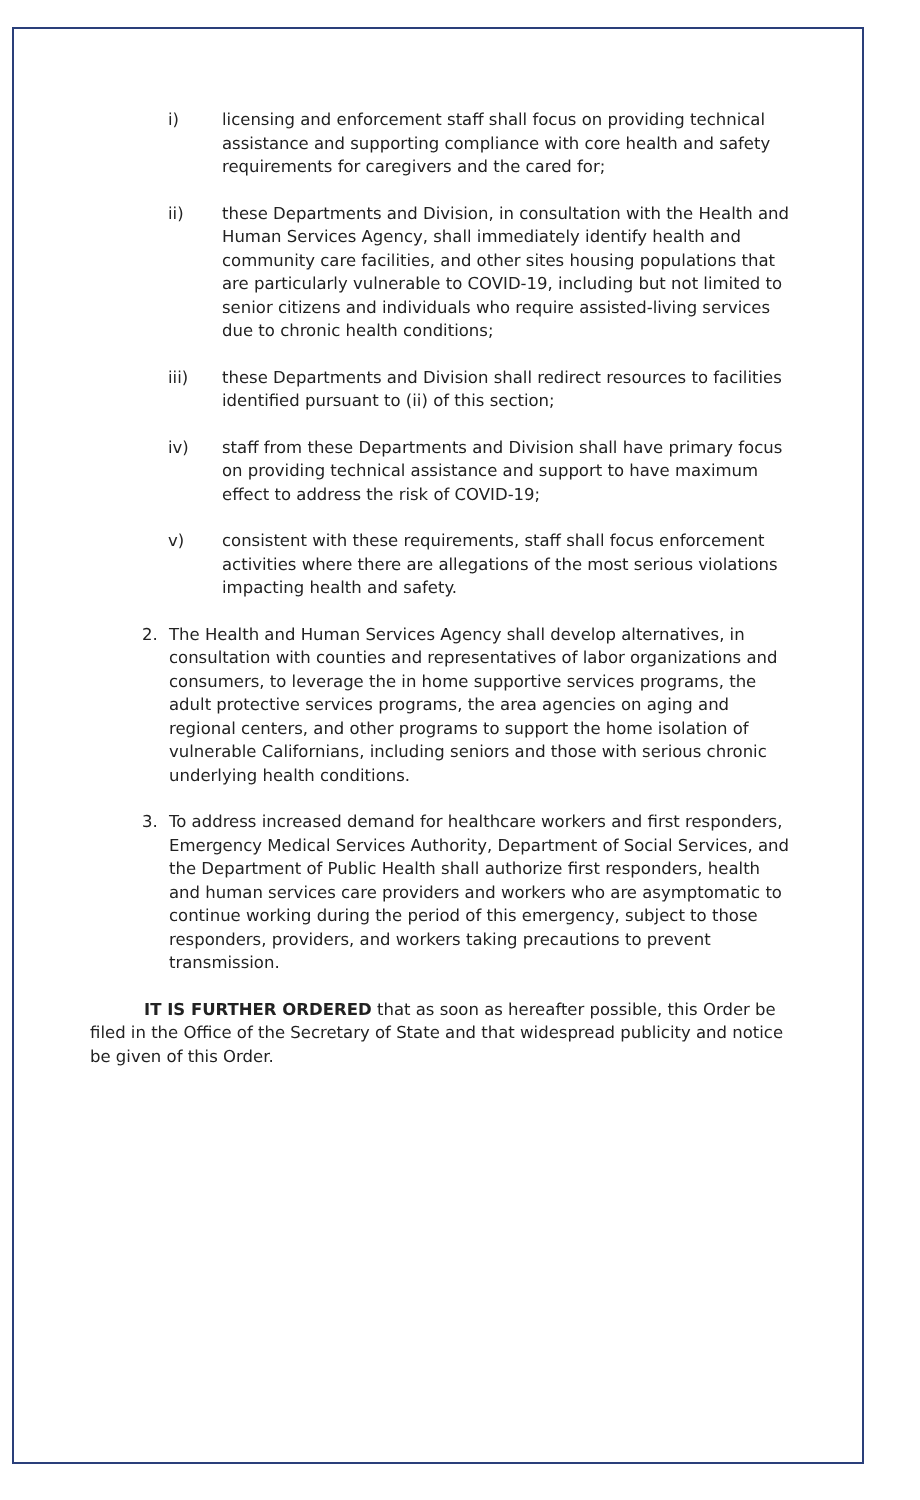i) licensing and enforcement staff shall focus on providing technical assistance and supporting compliance with core health and safety requirements for caregivers and the cared for;
ii) these Departments and Division, in consultation with the Health and Human Services Agency, shall immediately identify health and community care facilities, and other sites housing populations that are particularly vulnerable to COVID-19, including but not limited to senior citizens and individuals who require assisted-living services due to chronic health conditions;
iii) these Departments and Division shall redirect resources to facilities identified pursuant to (ii) of this section;
iv) staff from these Departments and Division shall have primary focus on providing technical assistance and support to have maximum effect to address the risk of COVID-19;
v) consistent with these requirements, staff shall focus enforcement activities where there are allegations of the most serious violations impacting health and safety.
2. The Health and Human Services Agency shall develop alternatives, in consultation with counties and representatives of labor organizations and consumers, to leverage the in home supportive services programs, the adult protective services programs, the area agencies on aging and regional centers, and other programs to support the home isolation of vulnerable Californians, including seniors and those with serious chronic underlying health conditions.
3. To address increased demand for healthcare workers and first responders, Emergency Medical Services Authority, Department of Social Services, and the Department of Public Health shall authorize first responders, health and human services care providers and workers who are asymptomatic to continue working during the period of this emergency, subject to those responders, providers, and workers taking precautions to prevent transmission.
IT IS FURTHER ORDERED that as soon as hereafter possible, this Order be filed in the Office of the Secretary of State and that widespread publicity and notice be given of this Order.